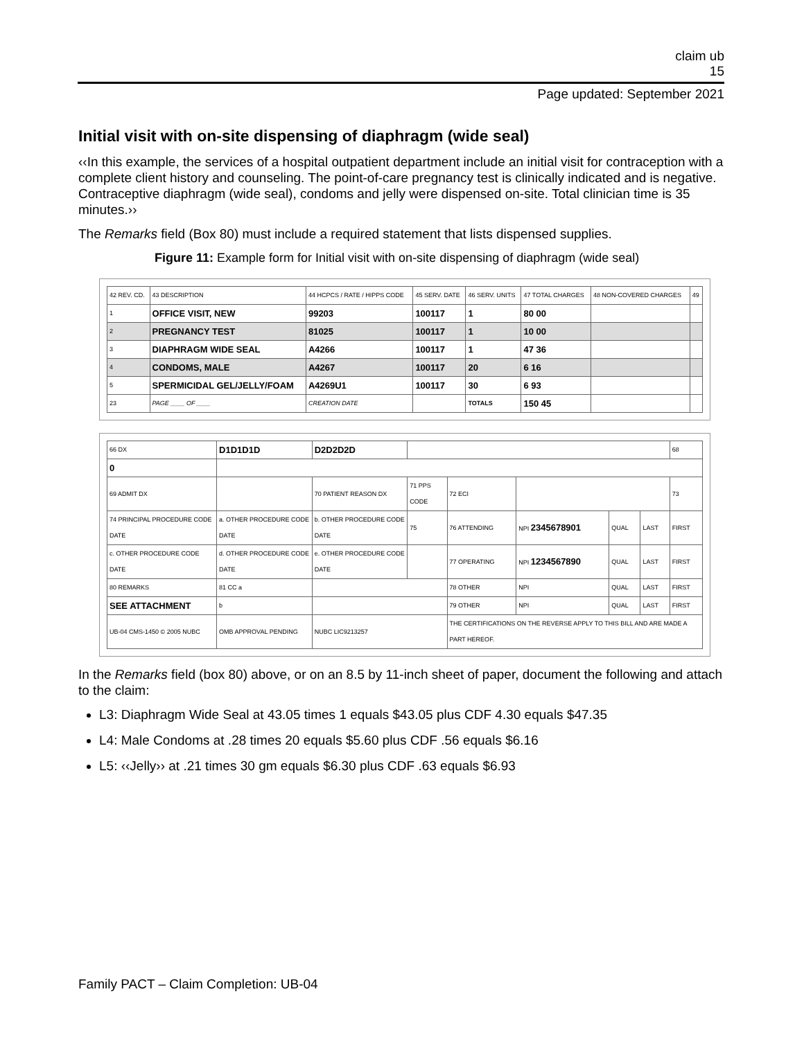claim ub
15
Page updated: September 2021
Initial visit with on-site dispensing of diaphragm (wide seal)
‹‹In this example, the services of a hospital outpatient department include an initial visit for contraception with a complete client history and counseling. The point-of-care pregnancy test is clinically indicated and is negative. Contraceptive diaphragm (wide seal), condoms and jelly were dispensed on-site. Total clinician time is 35 minutes.››
The Remarks field (Box 80) must include a required statement that lists dispensed supplies.
Figure 11: Example form for Initial visit with on-site dispensing of diaphragm (wide seal)
| 42 REV. CD. | 43 DESCRIPTION | 44 HCPCS / RATE / HIPPS CODE | 45 SERV. DATE | 46 SERV. UNITS | 47 TOTAL CHARGES | 48 NON-COVERED CHARGES | 49 |
| --- | --- | --- | --- | --- | --- | --- | --- |
| 1 | OFFICE VISIT, NEW | 99203 | 100117 | 1 | 80 00 | | |
| 2 | PREGNANCY TEST | 81025 | 100117 | 1 | 10 00 | | |
| 3 | DIAPHRAGM WIDE SEAL | A4266 | 100117 | 1 | 47 36 | | |
| 4 | CONDOMS, MALE | A4267 | 100117 | 20 | 6 16 | | |
| 5 | SPERMICIDAL GEL/JELLY/FOAM | A4269U1 | 100117 | 30 | 6 93 | | |
| 23 | PAGE ____ OF ____ | CREATION DATE | | TOTALS | 150 45 | | |
| 66 DX | D1D1D1D | D2D2D2D | | | | | | 68 |
| 0 | | | | | | | | |
| 69 ADMIT DX | | 70 PATIENT REASON DX | 71 PPS CODE | 72 ECI | | | | 73 |
| 74 PRINCIPAL PROCEDURE CODE DATE | a. OTHER PROCEDURE CODE DATE | b. OTHER PROCEDURE CODE DATE | 75 | 76 ATTENDING | NPI 2345678901 | QUAL | LAST | FIRST |
| c. OTHER PROCEDURE CODE DATE | d. OTHER PROCEDURE CODE DATE | e. OTHER PROCEDURE CODE DATE | | 77 OPERATING | NPI 1234567890 | QUAL | LAST | FIRST |
| 80 REMARKS | 81 CC a | | | 78 OTHER | NPI | QUAL | LAST | FIRST |
| SEE ATTACHMENT | b | | | 79 OTHER | NPI | QUAL | LAST | FIRST |
| UB-04 CMS-1450 © 2005 NUBC | OMB APPROVAL PENDING | NUBC LIC9213257 | | THE CERTIFICATIONS ON THE REVERSE APPLY TO THIS BILL AND ARE MADE A PART HEREOF. | | | | |
In the Remarks field (box 80) above, or on an 8.5 by 11-inch sheet of paper, document the following and attach to the claim:
L3: Diaphragm Wide Seal at 43.05 times 1 equals $43.05 plus CDF 4.30 equals $47.35
L4: Male Condoms at .28 times 20 equals $5.60 plus CDF .56 equals $6.16
L5: ‹‹Jelly›› at .21 times 30 gm equals $6.30 plus CDF .63 equals $6.93
Family PACT – Claim Completion: UB-04